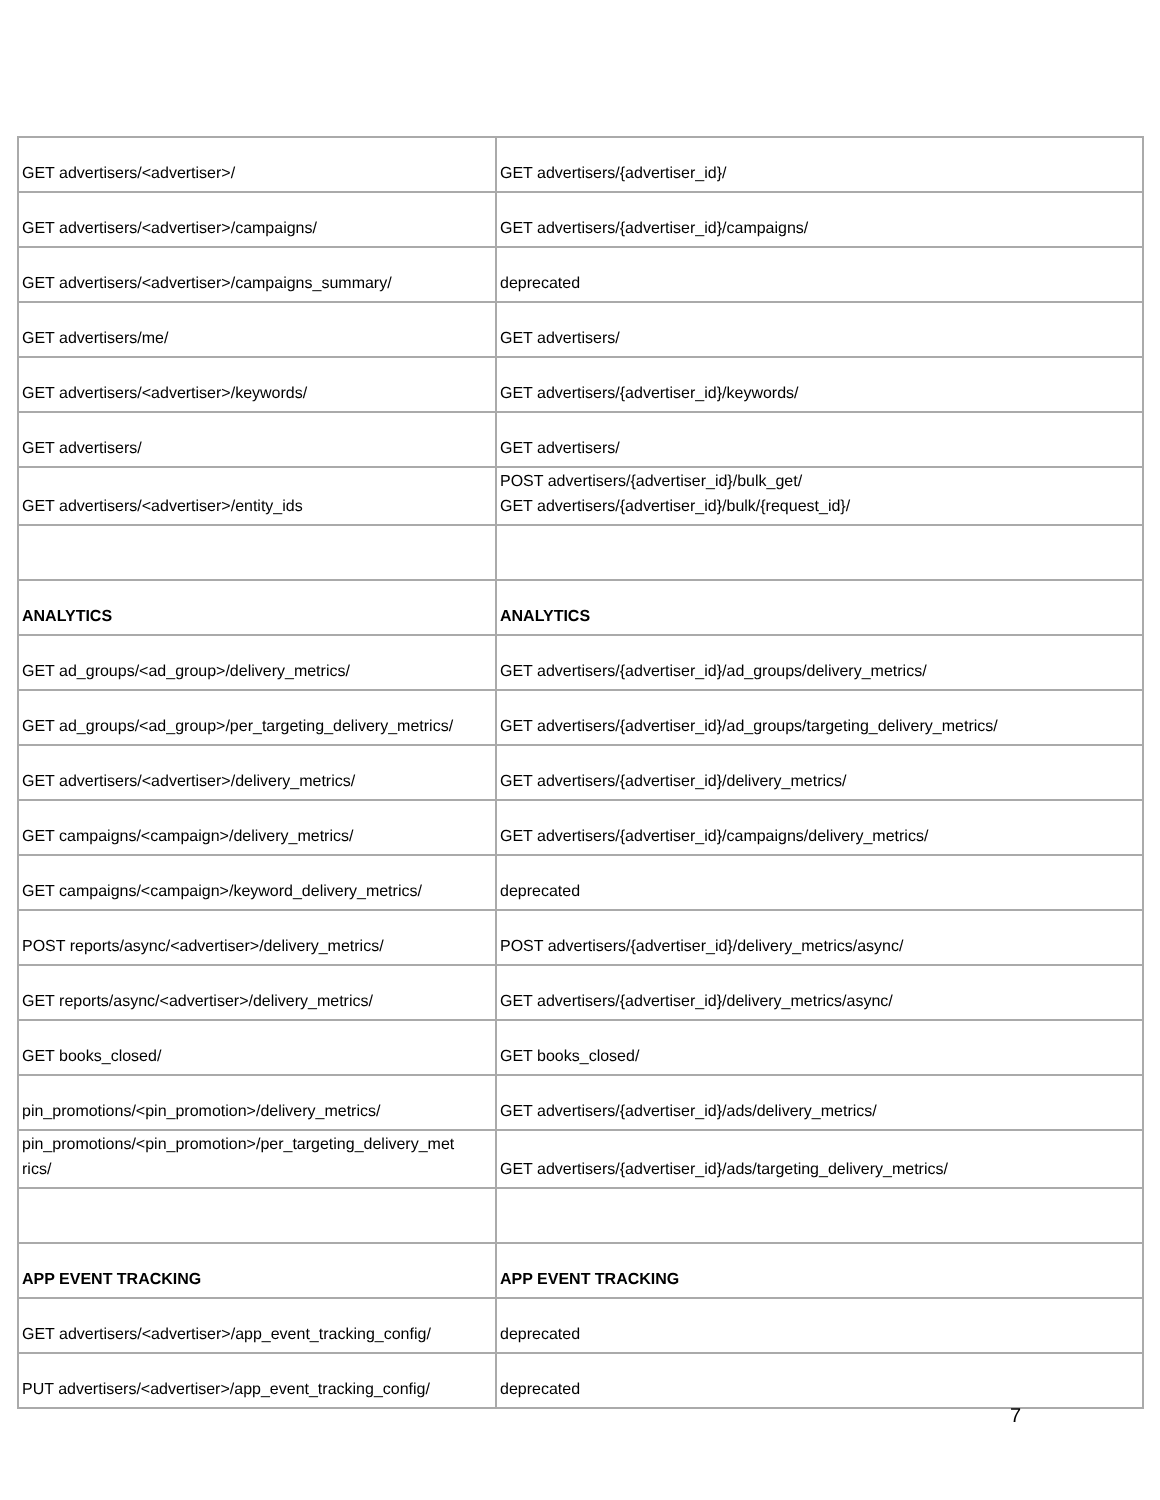| GET advertisers/<advertiser>/ | GET advertisers/{advertiser_id}/ |
| GET advertisers/<advertiser>/campaigns/ | GET advertisers/{advertiser_id}/campaigns/ |
| GET advertisers/<advertiser>/campaigns_summary/ | deprecated |
| GET advertisers/me/ | GET advertisers/ |
| GET advertisers/<advertiser>/keywords/ | GET advertisers/{advertiser_id}/keywords/ |
| GET advertisers/ | GET advertisers/ |
| GET advertisers/<advertiser>/entity_ids | POST advertisers/{advertiser_id}/bulk_get/ GET advertisers/{advertiser_id}/bulk/{request_id}/ |
| ANALYTICS | ANALYTICS |
| GET ad_groups/<ad_group>/delivery_metrics/ | GET advertisers/{advertiser_id}/ad_groups/delivery_metrics/ |
| GET ad_groups/<ad_group>/per_targeting_delivery_metrics/ | GET advertisers/{advertiser_id}/ad_groups/targeting_delivery_metrics/ |
| GET advertisers/<advertiser>/delivery_metrics/ | GET advertisers/{advertiser_id}/delivery_metrics/ |
| GET campaigns/<campaign>/delivery_metrics/ | GET advertisers/{advertiser_id}/campaigns/delivery_metrics/ |
| GET campaigns/<campaign>/keyword_delivery_metrics/ | deprecated |
| POST reports/async/<advertiser>/delivery_metrics/ | POST advertisers/{advertiser_id}/delivery_metrics/async/ |
| GET reports/async/<advertiser>/delivery_metrics/ | GET advertisers/{advertiser_id}/delivery_metrics/async/ |
| GET books_closed/ | GET books_closed/ |
| pin_promotions/<pin_promotion>/delivery_metrics/ | GET advertisers/{advertiser_id}/ads/delivery_metrics/ |
| pin_promotions/<pin_promotion>/per_targeting_delivery_met rics/ | GET advertisers/{advertiser_id}/ads/targeting_delivery_metrics/ |
| APP EVENT TRACKING | APP EVENT TRACKING |
| GET advertisers/<advertiser>/app_event_tracking_config/ | deprecated |
| PUT advertisers/<advertiser>/app_event_tracking_config/ | deprecated |
7